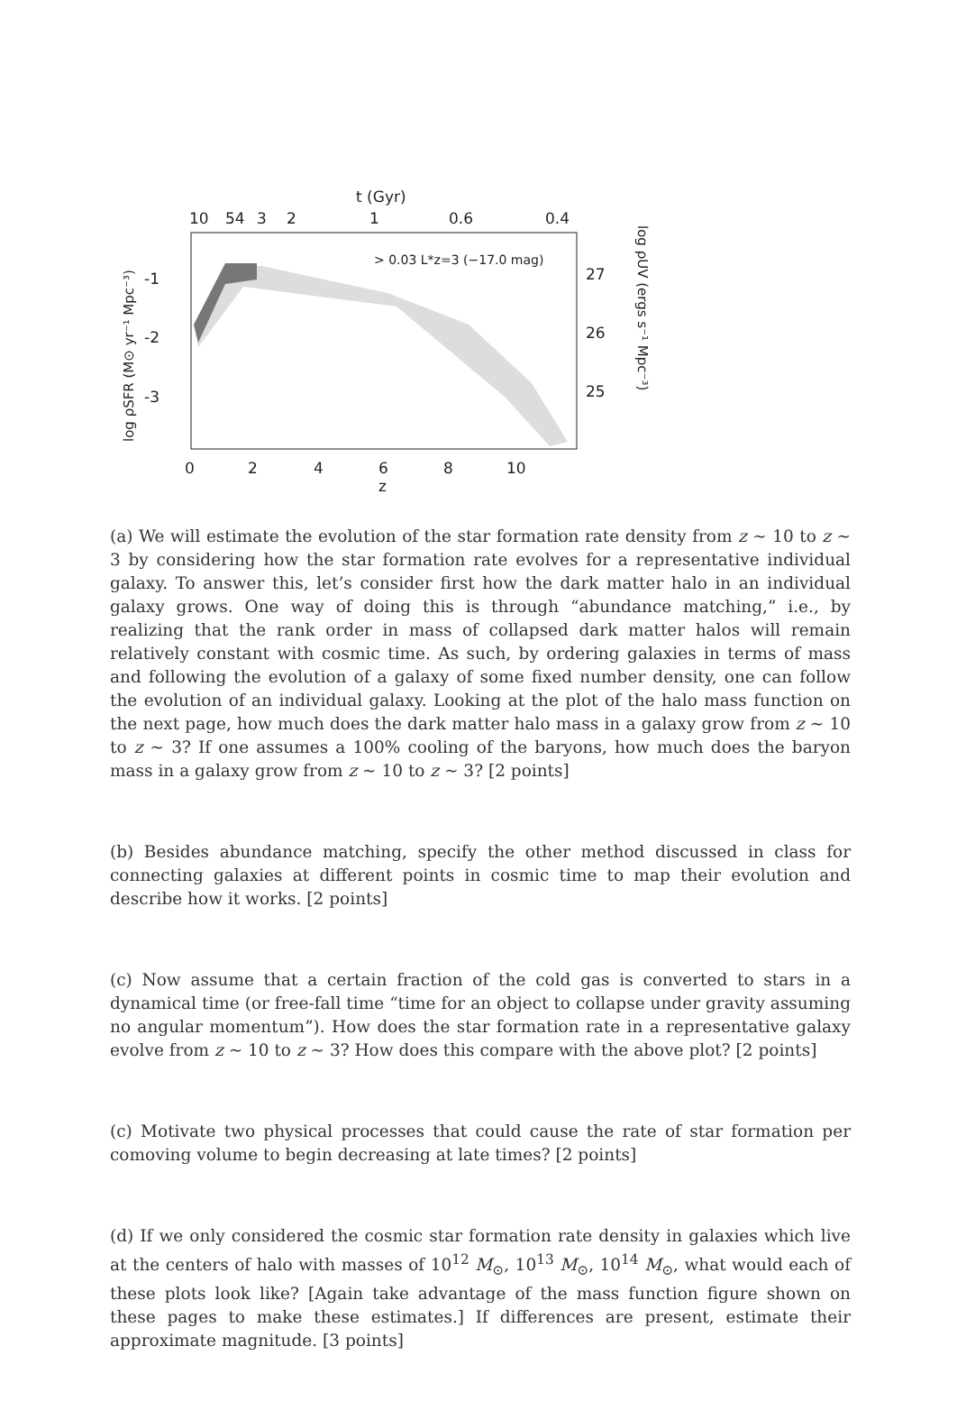t (Gyr)
10
54
3
2
1
0.6
0.4
> 0.03 L*z=3 (−17.0 mag)
-1
-2
-3
27
26
25
0
2
4
6
8
10
z
log ρSFR (M⊙ yr⁻¹ Mpc⁻³)
log ρUV (ergs s⁻¹ Mpc⁻³)
(a) We will estimate the evolution of the star formation rate density from z ∼ 10 to z ∼ 3 by considering how the star formation rate evolves for a representative individual galaxy. To answer this, let’s consider first how the dark matter halo in an individual galaxy grows. One way of doing this is through “abundance matching,” i.e., by realizing that the rank order in mass of collapsed dark matter halos will remain relatively constant with cosmic time. As such, by ordering galaxies in terms of mass and following the evolution of a galaxy of some fixed number density, one can follow the evolution of an individual galaxy. Looking at the plot of the halo mass function on the next page, how much does the dark matter halo mass in a galaxy grow from z ∼ 10 to z ∼ 3? If one assumes a 100% cooling of the baryons, how much does the baryon mass in a galaxy grow from z ∼ 10 to z ∼ 3? [2 points]
(b) Besides abundance matching, specify the other method discussed in class for connecting galaxies at different points in cosmic time to map their evolution and describe how it works. [2 points]
(c) Now assume that a certain fraction of the cold gas is converted to stars in a dynamical time (or free-fall time “time for an object to collapse under gravity assuming no angular momentum”). How does the star formation rate in a representative galaxy evolve from z ∼ 10 to z ∼ 3? How does this compare with the above plot? [2 points]
(c) Motivate two physical processes that could cause the rate of star formation per comoving volume to begin decreasing at late times? [2 points]
(d) If we only considered the cosmic star formation rate density in galaxies which live at the centers of halo with masses of 10<sup>12</sup> M<sub>⊙</sub>, 10<sup>13</sup> M<sub>⊙</sub>, 10<sup>14</sup> M<sub>⊙</sub>, what would each of these plots look like? [Again take advantage of the mass function figure shown on these pages to make these estimates.] If differences are present, estimate their approximate magnitude. [3 points]